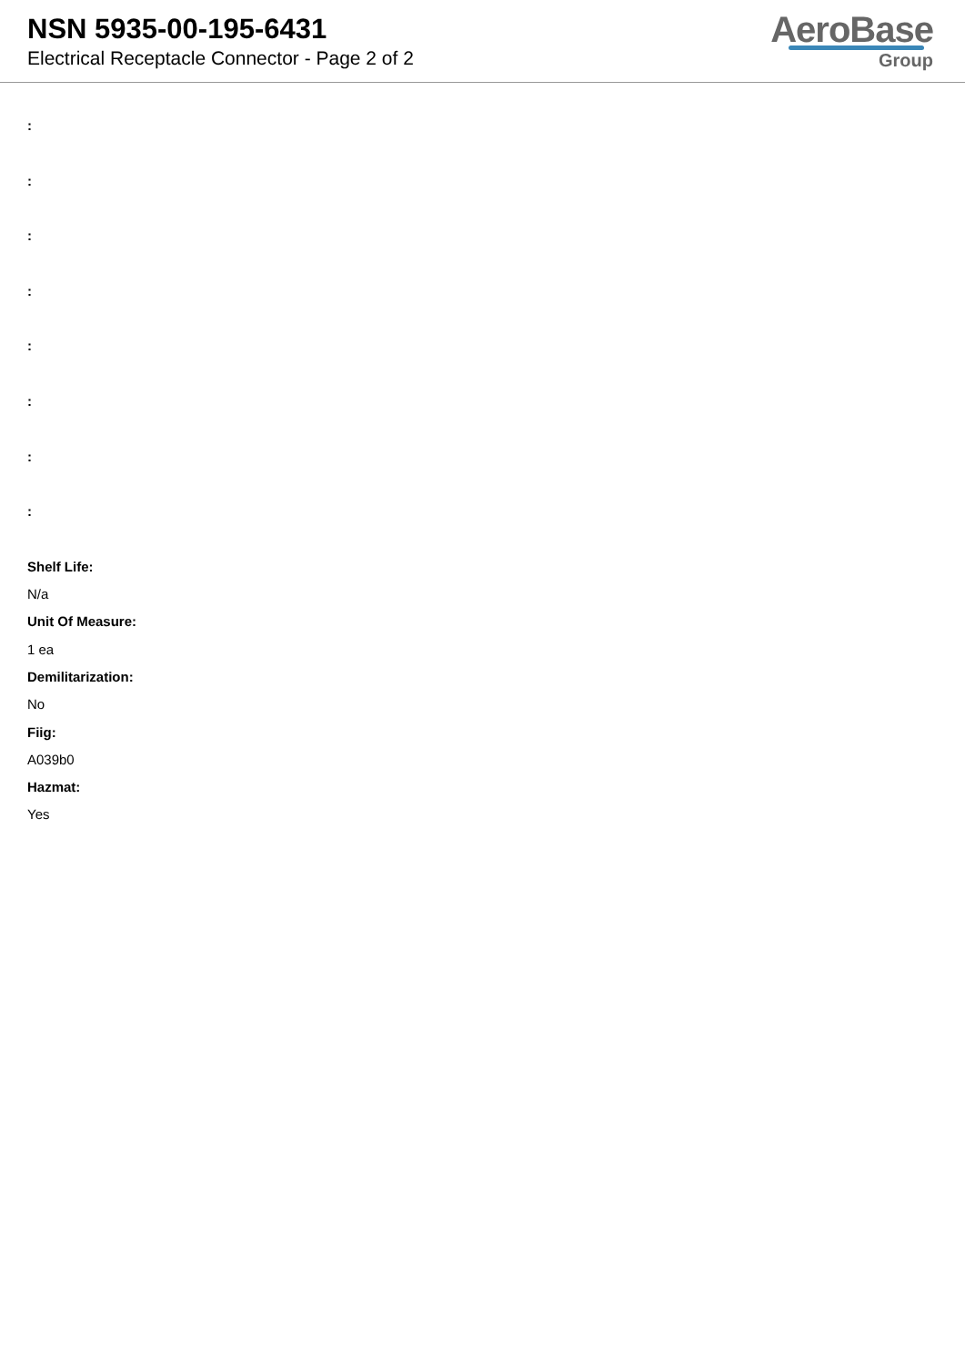NSN 5935-00-195-6431
Electrical Receptacle Connector - Page 2 of 2
AeroBase
Group
:
:
:
:
:
:
:
:
Shelf Life:
N/a
Unit Of Measure:
1 ea
Demilitarization:
No
Fiig:
A039b0
Hazmat:
Yes